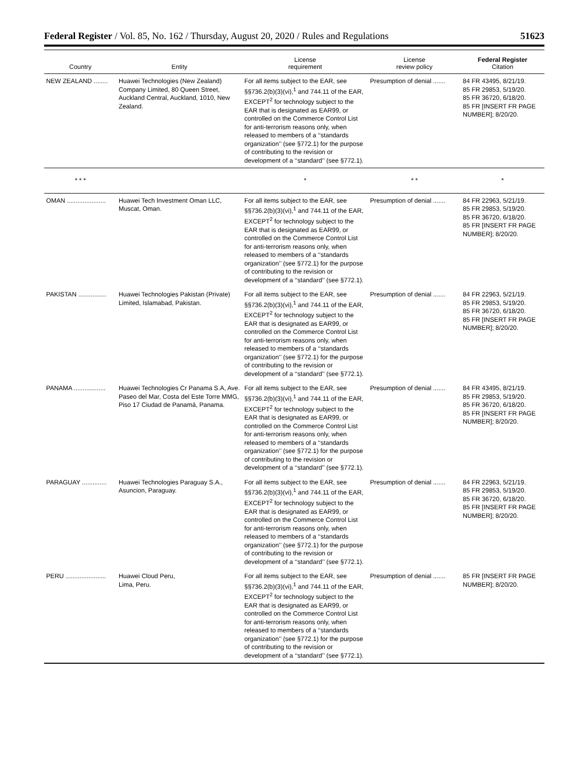Federal Register / Vol. 85, No. 162 / Thursday, August 20, 2020 / Rules and Regulations 51623
| Country | Entity | License requirement | License review policy | Federal Register Citation |
| --- | --- | --- | --- | --- |
| NEW ZEALAND ........ | Huawei Technologies (New Zealand) Company Limited, 80 Queen Street, Auckland Central, Auckland, 1010, New Zealand. | For all items subject to the EAR, see §§736.2(b)(3)(vi),<sup>1</sup> and 744.11 of the EAR, EXCEPT<sup>2</sup> for technology subject to the EAR that is designated as EAR99, or controlled on the Commerce Control List for anti-terrorism reasons only, when released to members of a ‘‘standards organization’’ (see §772.1) for the purpose of contributing to the revision or development of a ‘‘standard’’ (see §772.1). | Presumption of denial ....... | 84 FR 43495, 8/21/19. 85 FR 29853, 5/19/20. 85 FR 36720, 6/18/20. 85 FR [INSERT FR PAGE NUMBER]; 8/20/20. |
| * * * | | * | * * | * |
| OMAN ...................... | Huawei Tech Investment Oman LLC, Muscat, Oman. | For all items subject to the EAR, see §§736.2(b)(3)(vi),<sup>1</sup> and 744.11 of the EAR, EXCEPT<sup>2</sup> for technology subject to the EAR that is designated as EAR99, or controlled on the Commerce Control List for anti-terrorism reasons only, when released to members of a ‘‘standards organization’’ (see §772.1) for the purpose of contributing to the revision or development of a ‘‘standard’’ (see §772.1). | Presumption of denial ....... | 84 FR 22963, 5/21/19. 85 FR 29853, 5/19/20. 85 FR 36720, 6/18/20. 85 FR [INSERT FR PAGE NUMBER]; 8/20/20. |
| PAKISTAN ................ | Huawei Technologies Pakistan (Private) Limited, Islamabad, Pakistan. | For all items subject to the EAR, see §§736.2(b)(3)(vi),<sup>1</sup> and 744.11 of the EAR, EXCEPT<sup>2</sup> for technology subject to the EAR that is designated as EAR99, or controlled on the Commerce Control List for anti-terrorism reasons only, when released to members of a ‘‘standards organization’’ (see §772.1) for the purpose of contributing to the revision or development of a ‘‘standard’’ (see §772.1). | Presumption of denial ....... | 84 FR 22963, 5/21/19. 85 FR 29853, 5/19/20. 85 FR 36720, 6/18/20. 85 FR [INSERT FR PAGE NUMBER]; 8/20/20. |
| PANAMA .................. | Huawei Technologies Cr Panama S.A, Ave. Paseo del Mar, Costa del Este Torre MMG, Piso 17 Ciudad de Panamá, Panama. | For all items subject to the EAR, see §§736.2(b)(3)(vi),<sup>1</sup> and 744.11 of the EAR, EXCEPT<sup>2</sup> for technology subject to the EAR that is designated as EAR99, or controlled on the Commerce Control List for anti-terrorism reasons only, when released to members of a ‘‘standards organization’’ (see §772.1) for the purpose of contributing to the revision or development of a ‘‘standard’’ (see §772.1). | Presumption of denial ....... | 84 FR 43495, 8/21/19. 85 FR 29853, 5/19/20. 85 FR 36720, 6/18/20. 85 FR [INSERT FR PAGE NUMBER]; 8/20/20. |
| PARAGUAY .............. | Huawei Technologies Paraguay S.A., Asuncion, Paraguay. | For all items subject to the EAR, see §§736.2(b)(3)(vi),<sup>1</sup> and 744.11 of the EAR, EXCEPT<sup>2</sup> for technology subject to the EAR that is designated as EAR99, or controlled on the Commerce Control List for anti-terrorism reasons only, when released to members of a ‘‘standards organization’’ (see §772.1) for the purpose of contributing to the revision or development of a ‘‘standard’’ (see §772.1). | Presumption of denial ....... | 84 FR 22963, 5/21/19. 85 FR 29853, 5/19/20. 85 FR 36720, 6/18/20. 85 FR [INSERT FR PAGE NUMBER]; 8/20/20. |
| PERU ....................... | Huawei Cloud Peru, Lima, Peru. | For all items subject to the EAR, see §§736.2(b)(3)(vi),<sup>1</sup> and 744.11 of the EAR, EXCEPT<sup>2</sup> for technology subject to the EAR that is designated as EAR99, or controlled on the Commerce Control List for anti-terrorism reasons only, when released to members of a ‘‘standards organization’’ (see §772.1) for the purpose of contributing to the revision or development of a ‘‘standard’’ (see §772.1). | Presumption of denial ....... | 85 FR [INSERT FR PAGE NUMBER]; 8/20/20. |